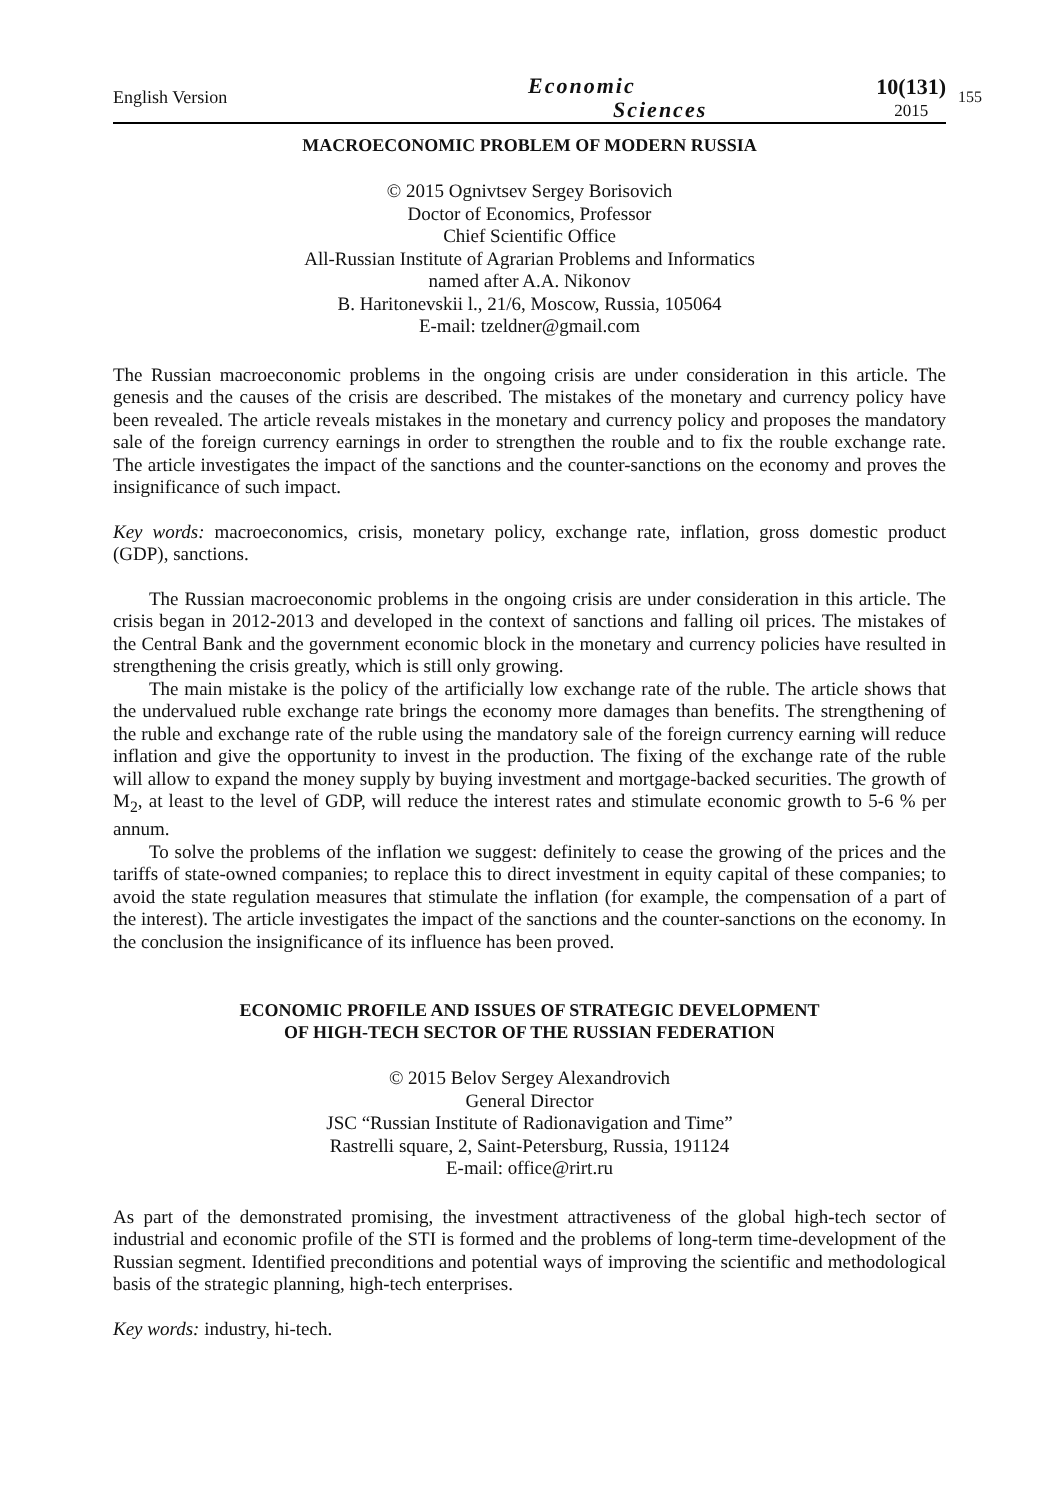English Version
Economic
Sciences
10(131)
2015
155
MACROECONOMIC PROBLEM OF MODERN RUSSIA
© 2015 Ognivtsev Sergey Borisovich
Doctor of Economics, Professor
Chief Scientific Office
All-Russian Institute of Agrarian Problems and Informatics
named after A.A. Nikonov
B. Haritonevskii l., 21/6, Moscow, Russia, 105064
E-mail: tzeldner@gmail.com
The Russian macroeconomic problems in the ongoing crisis are under consideration in this article. The genesis and the causes of the crisis are described. The mistakes of the monetary and currency policy have been revealed. The article reveals mistakes in the monetary and currency policy and proposes the mandatory sale of the foreign currency earnings in order to strengthen the rouble and to fix the rouble exchange rate. The article investigates the impact of the sanctions and the counter-sanctions on the economy and proves the insignificance of such impact.
Key words: macroeconomics, crisis, monetary policy, exchange rate, inflation, gross domestic product (GDP), sanctions.
The Russian macroeconomic problems in the ongoing crisis are under consideration in this article. The crisis began in 2012-2013 and developed in the context of sanctions and falling oil prices. The mistakes of the Central Bank and the government economic block in the monetary and currency policies have resulted in strengthening the crisis greatly, which is still only growing.
The main mistake is the policy of the artificially low exchange rate of the ruble. The article shows that the undervalued ruble exchange rate brings the economy more damages than benefits. The strengthening of the ruble and exchange rate of the ruble using the mandatory sale of the foreign currency earning will reduce inflation and give the opportunity to invest in the production. The fixing of the exchange rate of the ruble will allow to expand the money supply by buying investment and mortgage-backed securities. The growth of M<sub>2</sub>, at least to the level of GDP, will reduce the interest rates and stimulate economic growth to 5-6 % per annum.
To solve the problems of the inflation we suggest: definitely to cease the growing of the prices and the tariffs of state-owned companies; to replace this to direct investment in equity capital of these companies; to avoid the state regulation measures that stimulate the inflation (for example, the compensation of a part of the interest). The article investigates the impact of the sanctions and the counter-sanctions on the economy. In the conclusion the insignificance of its influence has been proved.
ECONOMIC PROFILE AND ISSUES OF STRATEGIC DEVELOPMENT
OF HIGH-TECH SECTOR OF THE RUSSIAN FEDERATION
© 2015 Belov Sergey Alexandrovich
General Director
JSC “Russian Institute of Radionavigation and Time”
Rastrelli square, 2, Saint-Petersburg, Russia, 191124
E-mail: office@rirt.ru
As part of the demonstrated promising, the investment attractiveness of the global high-tech sector of industrial and economic profile of the STI is formed and the problems of long-term time-development of the Russian segment. Identified preconditions and potential ways of improving the scientific and methodological basis of the strategic planning, high-tech enterprises.
Key words: industry, hi-tech.